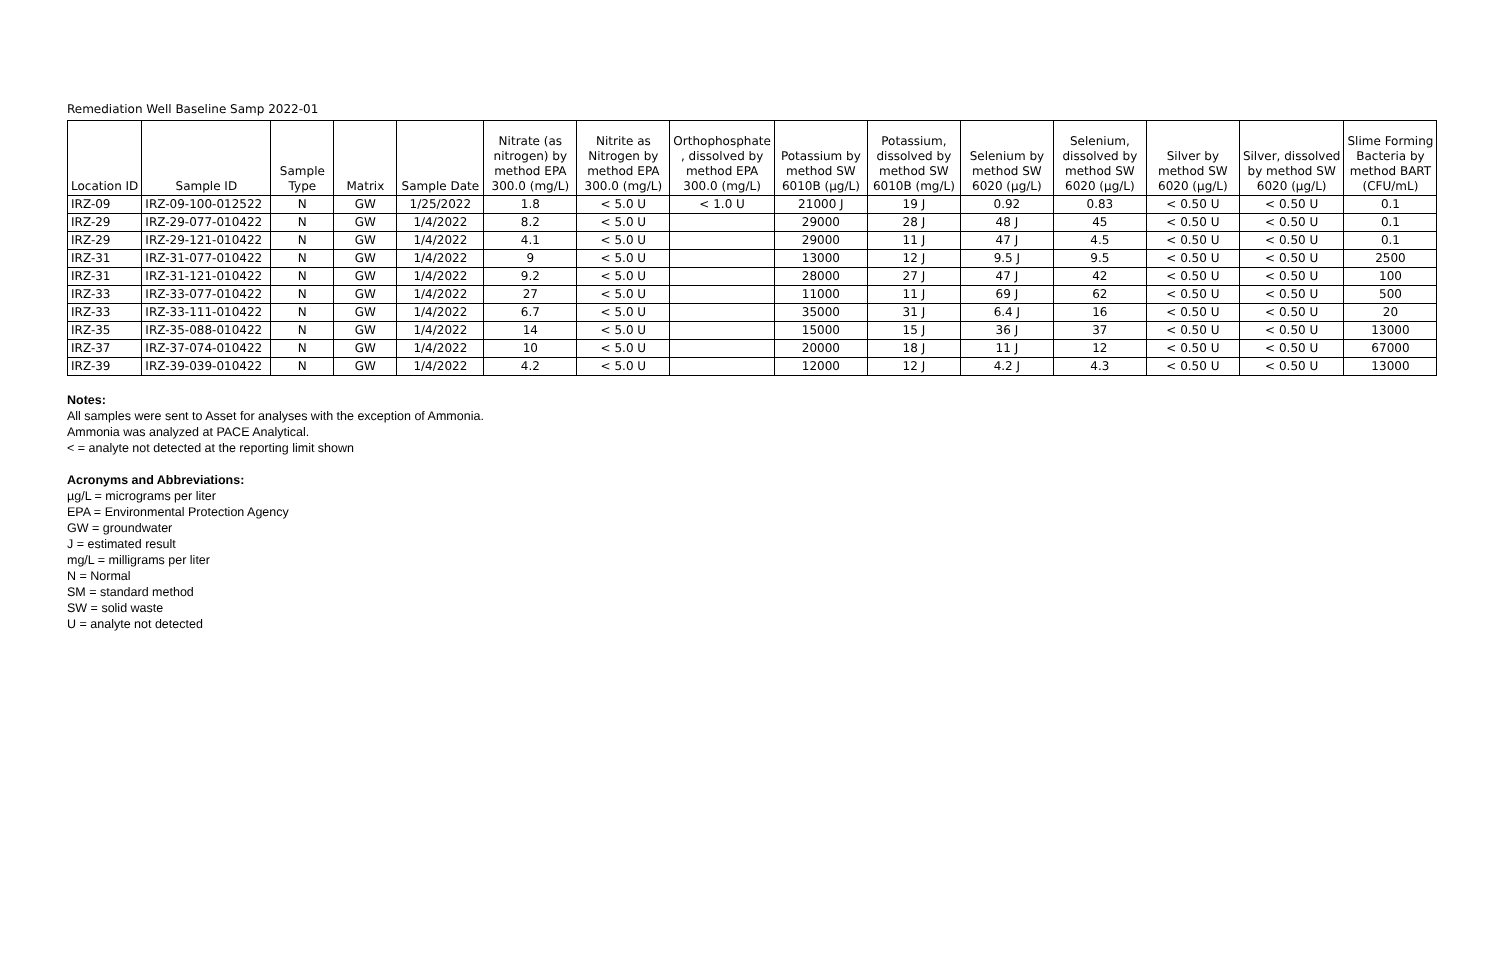Remediation Well Baseline Samp 2022-01
| Location ID | Sample ID | Sample Type | Matrix | Sample Date | Nitrate (as nitrogen) by method EPA 300.0 (mg/L) | Nitrite as Nitrogen by method EPA 300.0 (mg/L) | Orthophosphate , dissolved by method EPA 300.0 (mg/L) | Potassium by method SW 6010B (µg/L) | Potassium, dissolved by method SW 6010B (mg/L) | Selenium by method SW 6020 (µg/L) | Selenium, dissolved by method SW 6020 (µg/L) | Silver by method SW 6020 (µg/L) | Silver, dissolved by method SW 6020 (µg/L) | Slime Forming Bacteria by method BART (CFU/mL) |
| --- | --- | --- | --- | --- | --- | --- | --- | --- | --- | --- | --- | --- | --- | --- |
| IRZ-09 | IRZ-09-100-012522 | N | GW | 1/25/2022 | 1.8 | < 5.0 U | < 1.0 U | 21000 J | 19 J | 0.92 | 0.83 | < 0.50 U | < 0.50 U | 0.1 |
| IRZ-29 | IRZ-29-077-010422 | N | GW | 1/4/2022 | 8.2 | < 5.0 U | | 29000 | 28 J | 48 J | 45 | < 0.50 U | < 0.50 U | 0.1 |
| IRZ-29 | IRZ-29-121-010422 | N | GW | 1/4/2022 | 4.1 | < 5.0 U | | 29000 | 11 J | 47 J | 4.5 | < 0.50 U | < 0.50 U | 0.1 |
| IRZ-31 | IRZ-31-077-010422 | N | GW | 1/4/2022 | 9 | < 5.0 U | | 13000 | 12 J | 9.5 J | 9.5 | < 0.50 U | < 0.50 U | 2500 |
| IRZ-31 | IRZ-31-121-010422 | N | GW | 1/4/2022 | 9.2 | < 5.0 U | | 28000 | 27 J | 47 J | 42 | < 0.50 U | < 0.50 U | 100 |
| IRZ-33 | IRZ-33-077-010422 | N | GW | 1/4/2022 | 27 | < 5.0 U | | 11000 | 11 J | 69 J | 62 | < 0.50 U | < 0.50 U | 500 |
| IRZ-33 | IRZ-33-111-010422 | N | GW | 1/4/2022 | 6.7 | < 5.0 U | | 35000 | 31 J | 6.4 J | 16 | < 0.50 U | < 0.50 U | 20 |
| IRZ-35 | IRZ-35-088-010422 | N | GW | 1/4/2022 | 14 | < 5.0 U | | 15000 | 15 J | 36 J | 37 | < 0.50 U | < 0.50 U | 13000 |
| IRZ-37 | IRZ-37-074-010422 | N | GW | 1/4/2022 | 10 | < 5.0 U | | 20000 | 18 J | 11 J | 12 | < 0.50 U | < 0.50 U | 67000 |
| IRZ-39 | IRZ-39-039-010422 | N | GW | 1/4/2022 | 4.2 | < 5.0 U | | 12000 | 12 J | 4.2 J | 4.3 | < 0.50 U | < 0.50 U | 13000 |
Notes:
All samples were sent to Asset for analyses with the exception of Ammonia.
Ammonia was analyzed at PACE Analytical.
< = analyte not detected at the reporting limit shown
Acronyms and Abbreviations:
µg/L = micrograms per liter
EPA = Environmental Protection Agency
GW = groundwater
J = estimated result
mg/L = milligrams per liter
N = Normal
SM = standard method
SW = solid waste
U = analyte not detected